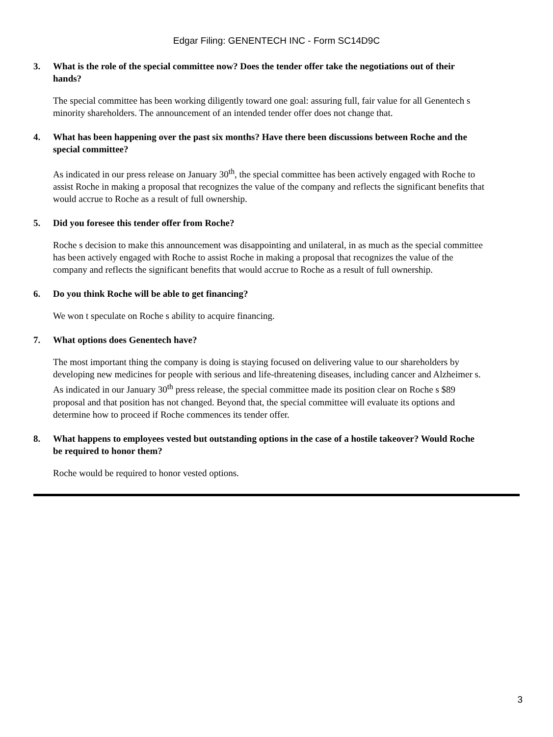Edgar Filing: GENENTECH INC - Form SC14D9C
3. What is the role of the special committee now? Does the tender offer take the negotiations out of their hands?
The special committee has been working diligently toward one goal: assuring full, fair value for all Genentech s minority shareholders. The announcement of an intended tender offer does not change that.
4. What has been happening over the past six months? Have there been discussions between Roche and the special committee?
As indicated in our press release on January 30<sup>th</sup>, the special committee has been actively engaged with Roche to assist Roche in making a proposal that recognizes the value of the company and reflects the significant benefits that would accrue to Roche as a result of full ownership.
5. Did you foresee this tender offer from Roche?
Roche s decision to make this announcement was disappointing and unilateral, in as much as the special committee has been actively engaged with Roche to assist Roche in making a proposal that recognizes the value of the company and reflects the significant benefits that would accrue to Roche as a result of full ownership.
6. Do you think Roche will be able to get financing?
We won t speculate on Roche s ability to acquire financing.
7. What options does Genentech have?
The most important thing the company is doing is staying focused on delivering value to our shareholders by developing new medicines for people with serious and life-threatening diseases, including cancer and Alzheimer s. As indicated in our January 30<sup>th</sup> press release, the special committee made its position clear on Roche s $89 proposal and that position has not changed. Beyond that, the special committee will evaluate its options and determine how to proceed if Roche commences its tender offer.
8. What happens to employees vested but outstanding options in the case of a hostile takeover? Would Roche be required to honor them?
Roche would be required to honor vested options.
3